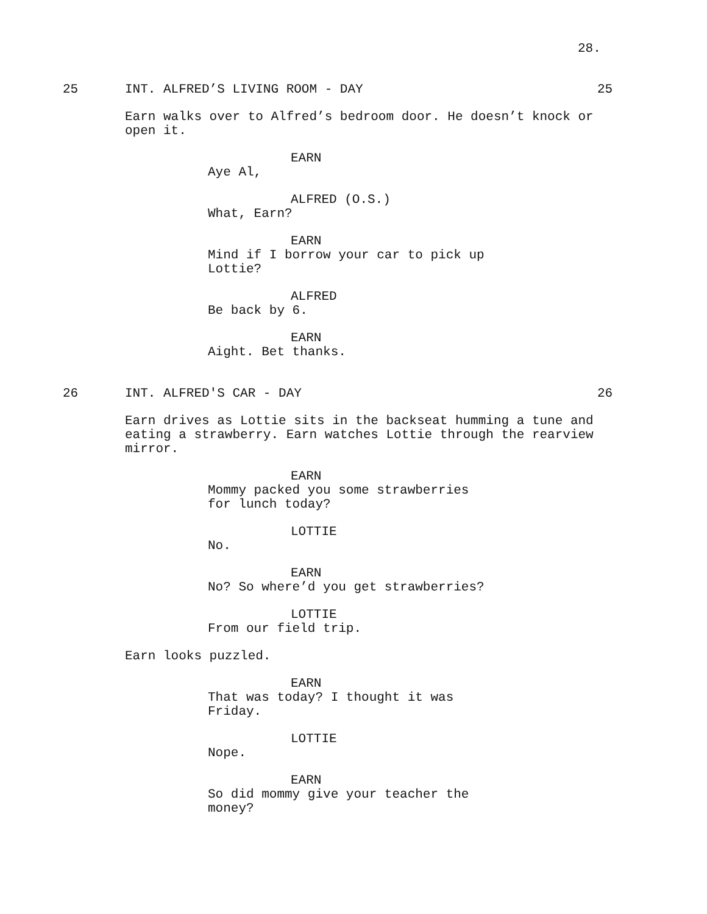28.
25 INT. ALFRED’S LIVING ROOM - DAY 25
Earn walks over to Alfred’s bedroom door. He doesn’t knock or open it.
EARN
Aye Al,
ALFRED (O.S.)
What, Earn?
EARN
Mind if I borrow your car to pick up Lottie?
ALFRED
Be back by 6.
EARN
Aight. Bet thanks.
26 INT. ALFRED'S CAR - DAY 26
Earn drives as Lottie sits in the backseat humming a tune and eating a strawberry. Earn watches Lottie through the rearview mirror.
EARN
Mommy packed you some strawberries for lunch today?
LOTTIE
No.
EARN
No? So where’d you get strawberries?
LOTTIE
From our field trip.
Earn looks puzzled.
EARN
That was today? I thought it was Friday.
LOTTIE
Nope.
EARN
So did mommy give your teacher the money?